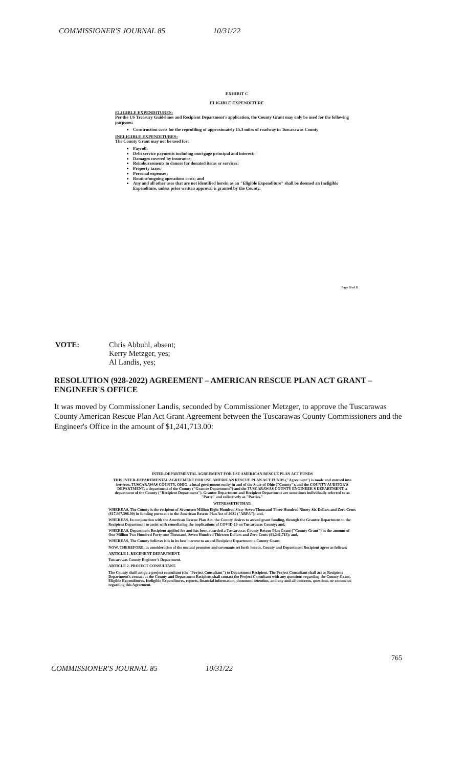COMMISSIONER'S JOURNAL 85 10/31/22
EXHIBIT C
ELIGIBLE EXPENDITURE
ELIGIBLE EXPENDITURES:
Per the US Treasury Guidelines and Recipient Department's application, the County Grant may only be used for the following purposes:
Construction costs for the reprofiling of approximately 15.3 miles of roadway in Tuscarawas County
INELIGIBLE EXPENDITURES:
The County Grant may not be used for:
Payroll;
Debt service payments including mortgage principal and interest;
Damages covered by insurance;
Reimbursements to donors for donated items or services;
Property taxes;
Personal expenses;
Routine/ongoing operations costs; and
Any and all other uses that are not identified herein as an "Eligible Expenditure" shall be deemed an Ineligible Expenditure, unless prior written approval is granted by the County.
Page 10 of 11
VOTE: Chris Abbuhl, absent;
Kerry Metzger, yes;
Al Landis, yes;
RESOLUTION (928-2022) AGREEMENT – AMERICAN RESCUE PLAN ACT GRANT – ENGINEER'S OFFICE
It was moved by Commissioner Landis, seconded by Commissioner Metzger, to approve the Tuscarawas County American Rescue Plan Act Grant Agreement between the Tuscarawas County Commissioners and the Engineer's Office in the amount of $1,241,713.00:
INTER-DEPARTMENTAL AGREEMENT FOR USE AMERICAN RESCUE PLAN ACT FUNDS
THIS INTER-DEPARTMENTAL AGREEMENT FOR USE AMERICAN RESCUE PLAN ACT FUNDS ("Agreement") is made and entered into between, TUSCARAWAS COUNTY, OHIO, a local government entity in and of the State of Ohio ("County"), and the COUNTY AUDITOR'S DEPARTMENT, a department of the County ("Grantee Department") and the TUSCARAWAS COUNTY ENGINEER'S DEPARTMENT, a department of the County ("Recipient Department"). Grantee Department and Recipient Department are sometimes individually referred to as "Party" and collectively as "Parties."
WITNESSETH THAT:
WHEREAS, The County is the recipient of Seventeen Million Eight Hundred Sixty-Seven Thousand Three Hundred Ninety-Six Dollars and Zero Cents ($17,867,396.00) in funding pursuant to the American Rescue Plan Act of 2021 ("ARPA"); and,
WHEREAS, In conjunction with the American Rescue Plan Act, the County desires to award grant funding, through the Grantee Department to the Recipient Department to assist with remediating the implications of COVID-19 on Tuscarawas County; and,
WHEREAS, Department Recipient applied for and has been awarded a Tuscarawas County Rescue Plan Grant ("County Grant") in the amount of One Million Two Hundred Forty-one Thousand, Seven Hundred Thirteen Dollars and Zero Cents ($1,241,713); and,
WHEREAS, The County believes it is in its best interest to award Recipient Department a County Grant.
NOW, THEREFORE, in consideration of the mutual promises and covenants set forth herein, County and Department Recipient agree as follows:
ARTICLE 1. RECIPIENT DEPARTMENT.
Tuscarawas County Engineer's Department.
ARTICLE 2. PROJECT CONSULTANT.
The County shall assign a project consultant (the "Project Consultant") to Department Recipient. The Project Consultant shall act as Recipient Department's contact at the County and Department Recipient shall contact the Project Consultant with any questions regarding the County Grant, Eligible Expenditures, Ineligible Expenditures, reports, financial information, document retention, and any and all concerns, questions, or comments regarding this Agreement.
765
COMMISSIONER'S JOURNAL 85 10/31/22